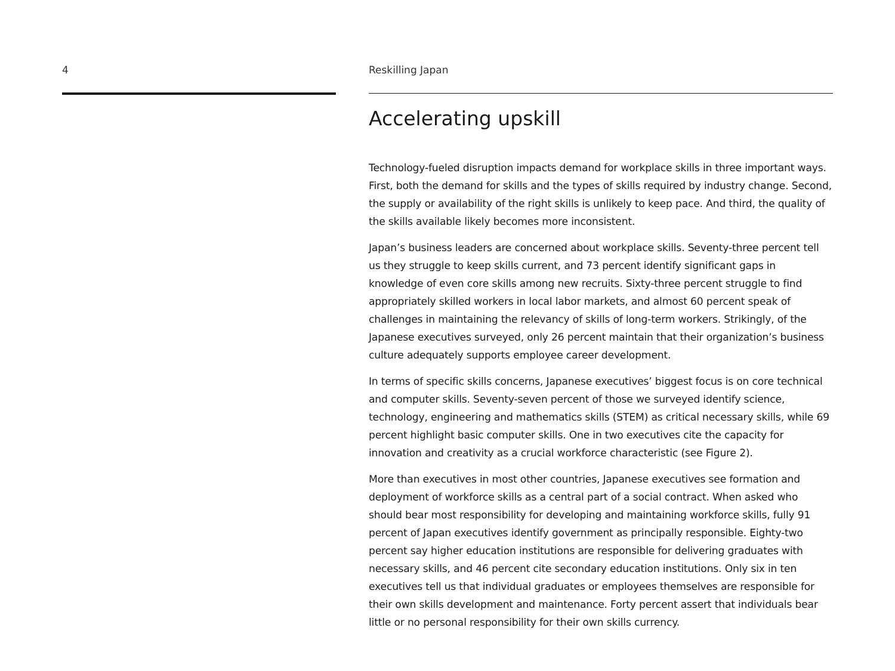4 Reskilling Japan
Accelerating upskill
Technology-fueled disruption impacts demand for workplace skills in three important ways. First, both the demand for skills and the types of skills required by industry change. Second, the supply or availability of the right skills is unlikely to keep pace. And third, the quality of the skills available likely becomes more inconsistent.
Japan’s business leaders are concerned about workplace skills. Seventy-three percent tell us they struggle to keep skills current, and 73 percent identify significant gaps in knowledge of even core skills among new recruits. Sixty-three percent struggle to find appropriately skilled workers in local labor markets, and almost 60 percent speak of challenges in maintaining the relevancy of skills of long-term workers. Strikingly, of the Japanese executives surveyed, only 26 percent maintain that their organization’s business culture adequately supports employee career development.
In terms of specific skills concerns, Japanese executives’ biggest focus is on core technical and computer skills. Seventy-seven percent of those we surveyed identify science, technology, engineering and mathematics skills (STEM) as critical necessary skills, while 69 percent highlight basic computer skills. One in two executives cite the capacity for innovation and creativity as a crucial workforce characteristic (see Figure 2).
More than executives in most other countries, Japanese executives see formation and deployment of workforce skills as a central part of a social contract. When asked who should bear most responsibility for developing and maintaining workforce skills, fully 91 percent of Japan executives identify government as principally responsible. Eighty-two percent say higher education institutions are responsible for delivering graduates with necessary skills, and 46 percent cite secondary education institutions. Only six in ten executives tell us that individual graduates or employees themselves are responsible for their own skills development and maintenance. Forty percent assert that individuals bear little or no personal responsibility for their own skills currency.